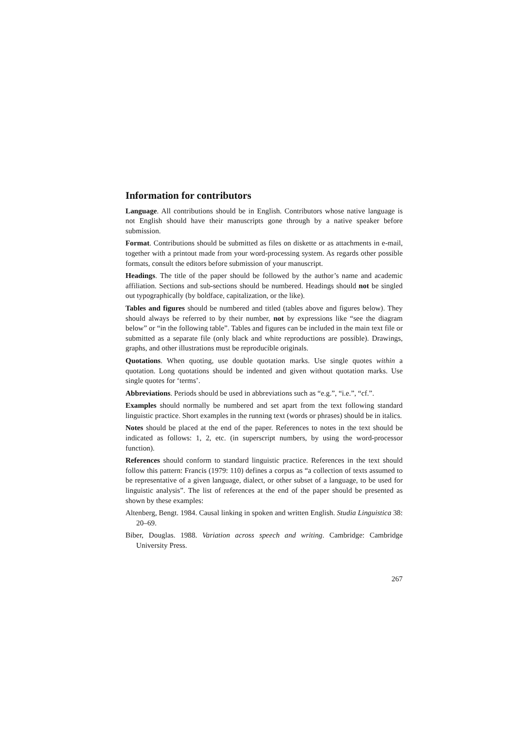Information for contributors
Language. All contributions should be in English. Contributors whose native language is not English should have their manuscripts gone through by a native speaker before submission.
Format. Contributions should be submitted as files on diskette or as attachments in e-mail, together with a printout made from your word-processing system. As regards other possible formats, consult the editors before submission of your manuscript.
Headings. The title of the paper should be followed by the author’s name and academic affiliation. Sections and sub-sections should be numbered. Headings should not be singled out typographically (by boldface, capitalization, or the like).
Tables and figures should be numbered and titled (tables above and figures below). They should always be referred to by their number, not by expressions like “see the diagram below” or “in the following table”. Tables and figures can be included in the main text file or submitted as a separate file (only black and white reproductions are possible). Drawings, graphs, and other illustrations must be reproducible originals.
Quotations. When quoting, use double quotation marks. Use single quotes within a quotation. Long quotations should be indented and given without quotation marks. Use single quotes for ‘terms’.
Abbreviations. Periods should be used in abbreviations such as “e.g.”, “i.e.”, “cf.”.
Examples should normally be numbered and set apart from the text following standard linguistic practice. Short examples in the running text (words or phrases) should be in italics.
Notes should be placed at the end of the paper. References to notes in the text should be indicated as follows: 1, 2, etc. (in superscript numbers, by using the word-processor function).
References should conform to standard linguistic practice. References in the text should follow this pattern: Francis (1979: 110) defines a corpus as “a collection of texts assumed to be representative of a given language, dialect, or other subset of a language, to be used for linguistic analysis”. The list of references at the end of the paper should be presented as shown by these examples:
Altenberg, Bengt. 1984. Causal linking in spoken and written English. Studia Linguistica 38: 20–69.
Biber, Douglas. 1988. Variation across speech and writing. Cambridge: Cambridge University Press.
267